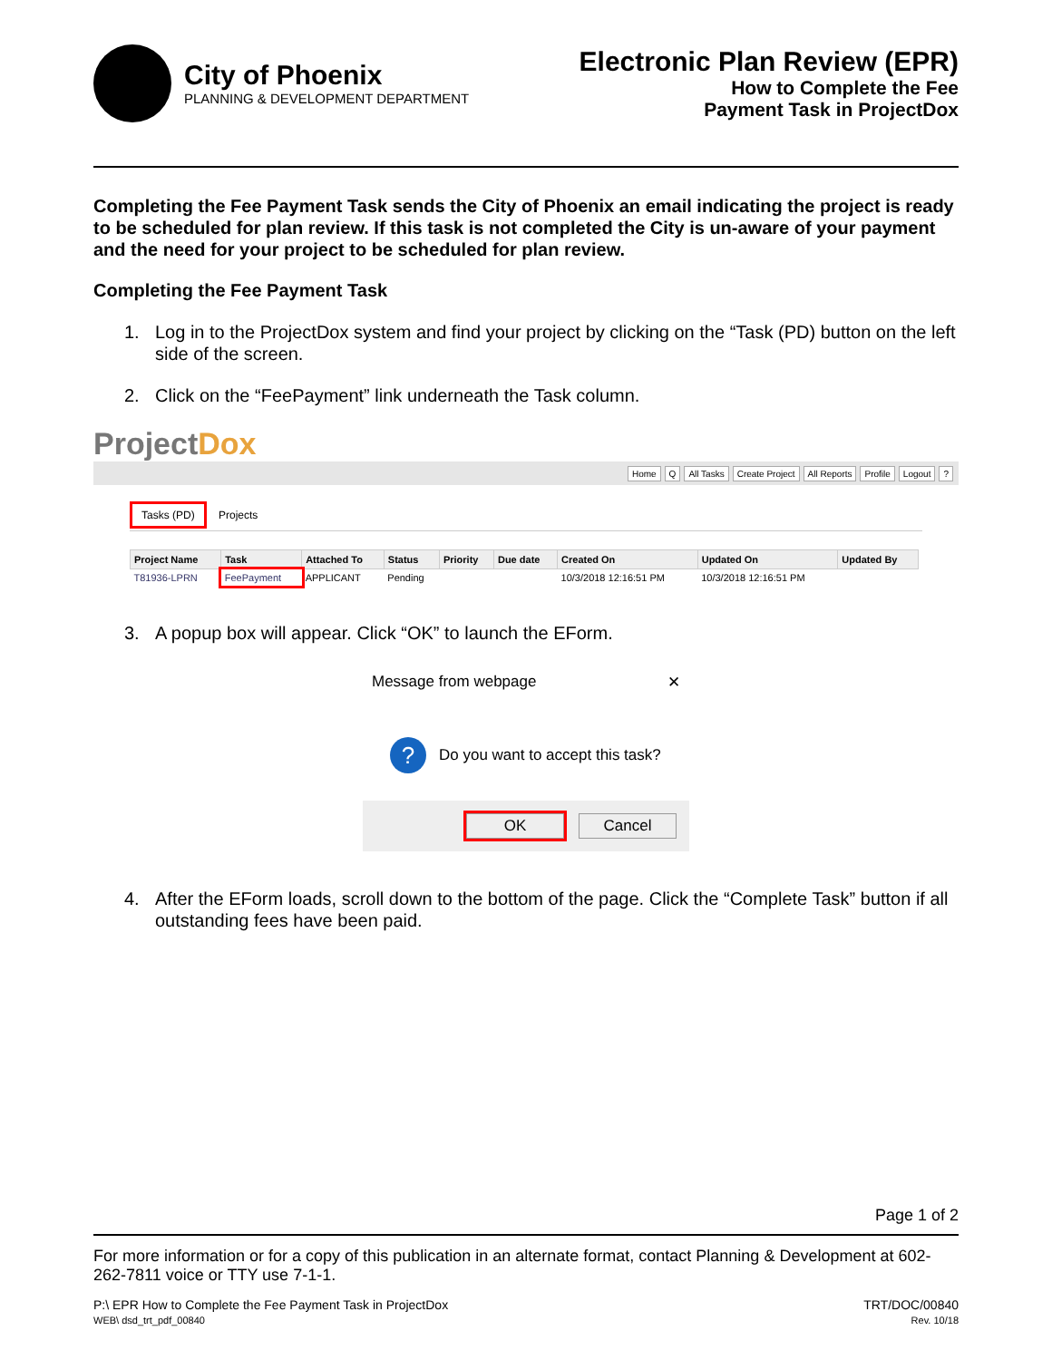City of Phoenix
PLANNING & DEVELOPMENT DEPARTMENT
Electronic Plan Review (EPR)
How to Complete the Fee
Payment Task in ProjectDox
Completing the Fee Payment Task sends the City of Phoenix an email indicating the project is ready to be scheduled for plan review. If this task is not completed the City is un-aware of your payment and the need for your project to be scheduled for plan review.
Completing the Fee Payment Task
1. Log in to the ProjectDox system and find your project by clicking on the “Task (PD) button on the left side of the screen.
2. Click on the “FeePayment” link underneath the Task column.
ProjectDox
Home Q All Tasks Create Project All Reports Profile Logout?
Tasks (PD) Projects
| Project Name | Task | Attached To | Status | Priority | Due date | Created On | Updated On | Updated By |
| --- | --- | --- | --- | --- | --- | --- | --- | --- |
| T81936-LPRN | FeePayment | APPLICANT | Pending | | | 10/3/2018 12:16:51 PM | 10/3/2018 12:16:51 PM | |
3. A popup box will appear. Click “OK” to launch the EForm.
Message from webpage ✕
?
Do you want to accept this task?
OK Cancel
4. After the EForm loads, scroll down to the bottom of the page. Click the “Complete Task” button if all outstanding fees have been paid.
Page 1 of 2
For more information or for a copy of this publication in an alternate format, contact Planning & Development at 602-262-7811 voice or TTY use 7-1-1.
P:\ EPR How to Complete the Fee Payment Task in ProjectDox
WEB\ dsd_trt_pdf_00840
TRT/DOC/00840
Rev. 10/18